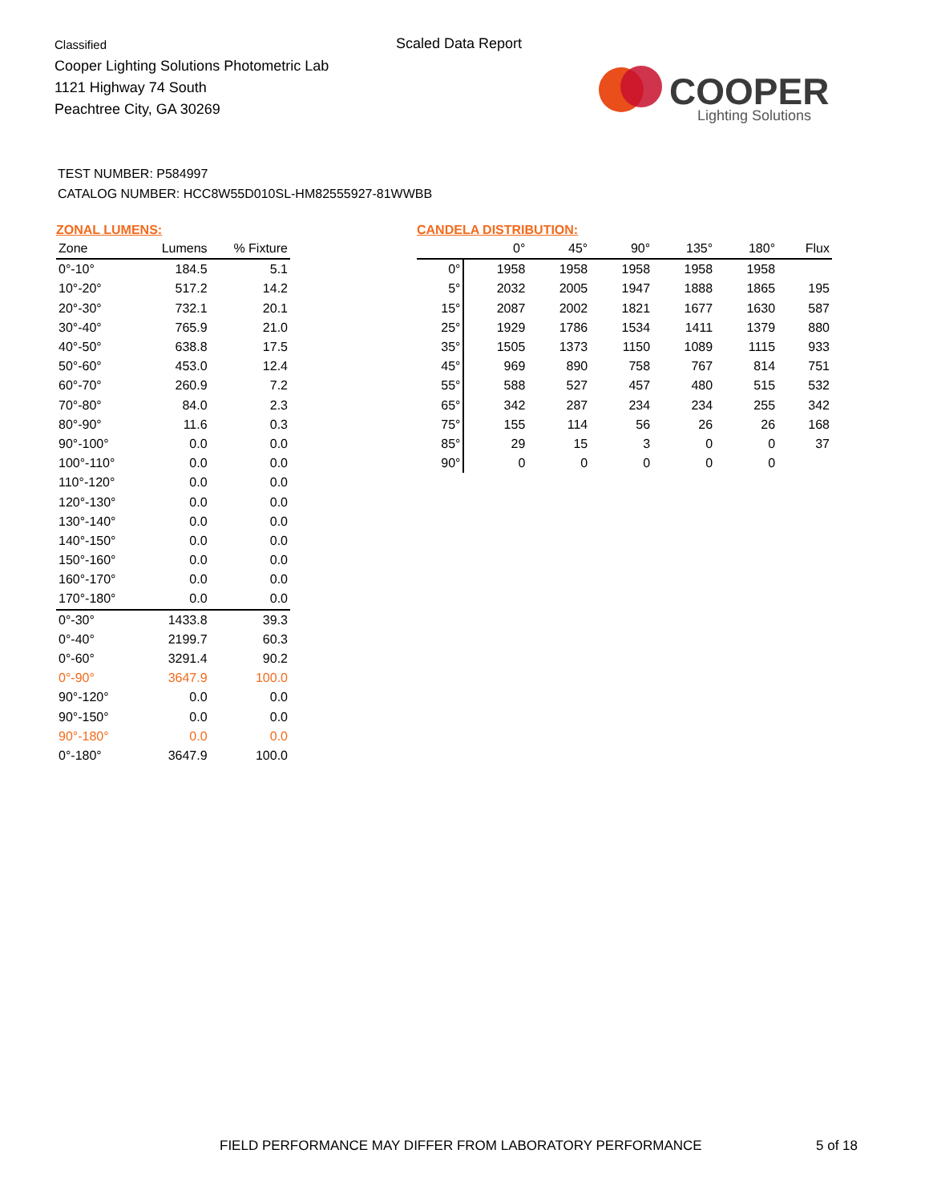Classified
Cooper Lighting Solutions Photometric Lab
1121 Highway 74 South
Peachtree City, GA 30269
Scaled Data Report
COOPER
Lighting Solutions
TEST NUMBER: P584997
CATALOG NUMBER: HCC8W55D010SL-HM82555927-81WWBB
ZONAL LUMENS:
| Zone | Lumens | % Fixture |
| --- | --- | --- |
| 0°-10° | 184.5 | 5.1 |
| 10°-20° | 517.2 | 14.2 |
| 20°-30° | 732.1 | 20.1 |
| 30°-40° | 765.9 | 21.0 |
| 40°-50° | 638.8 | 17.5 |
| 50°-60° | 453.0 | 12.4 |
| 60°-70° | 260.9 | 7.2 |
| 70°-80° | 84.0 | 2.3 |
| 80°-90° | 11.6 | 0.3 |
| 90°-100° | 0.0 | 0.0 |
| 100°-110° | 0.0 | 0.0 |
| 110°-120° | 0.0 | 0.0 |
| 120°-130° | 0.0 | 0.0 |
| 130°-140° | 0.0 | 0.0 |
| 140°-150° | 0.0 | 0.0 |
| 150°-160° | 0.0 | 0.0 |
| 160°-170° | 0.0 | 0.0 |
| 170°-180° | 0.0 | 0.0 |
| 0°-30° | 1433.8 | 39.3 |
| 0°-40° | 2199.7 | 60.3 |
| 0°-60° | 3291.4 | 90.2 |
| 0°-90° | 3647.9 | 100.0 |
| 90°-120° | 0.0 | 0.0 |
| 90°-150° | 0.0 | 0.0 |
| 90°-180° | 0.0 | 0.0 |
| 0°-180° | 3647.9 | 100.0 |
CANDELA DISTRIBUTION:
| | 0° | 45° | 90° | 135° | 180° | Flux |
| --- | --- | --- | --- | --- | --- | --- |
| 0° | 1958 | 1958 | 1958 | 1958 | 1958 | |
| 5° | 2032 | 2005 | 1947 | 1888 | 1865 | 195 |
| 15° | 2087 | 2002 | 1821 | 1677 | 1630 | 587 |
| 25° | 1929 | 1786 | 1534 | 1411 | 1379 | 880 |
| 35° | 1505 | 1373 | 1150 | 1089 | 1115 | 933 |
| 45° | 969 | 890 | 758 | 767 | 814 | 751 |
| 55° | 588 | 527 | 457 | 480 | 515 | 532 |
| 65° | 342 | 287 | 234 | 234 | 255 | 342 |
| 75° | 155 | 114 | 56 | 26 | 26 | 168 |
| 85° | 29 | 15 | 3 | 0 | 0 | 37 |
| 90° | 0 | 0 | 0 | 0 | 0 | |
FIELD PERFORMANCE MAY DIFFER FROM LABORATORY PERFORMANCE
5 of 18